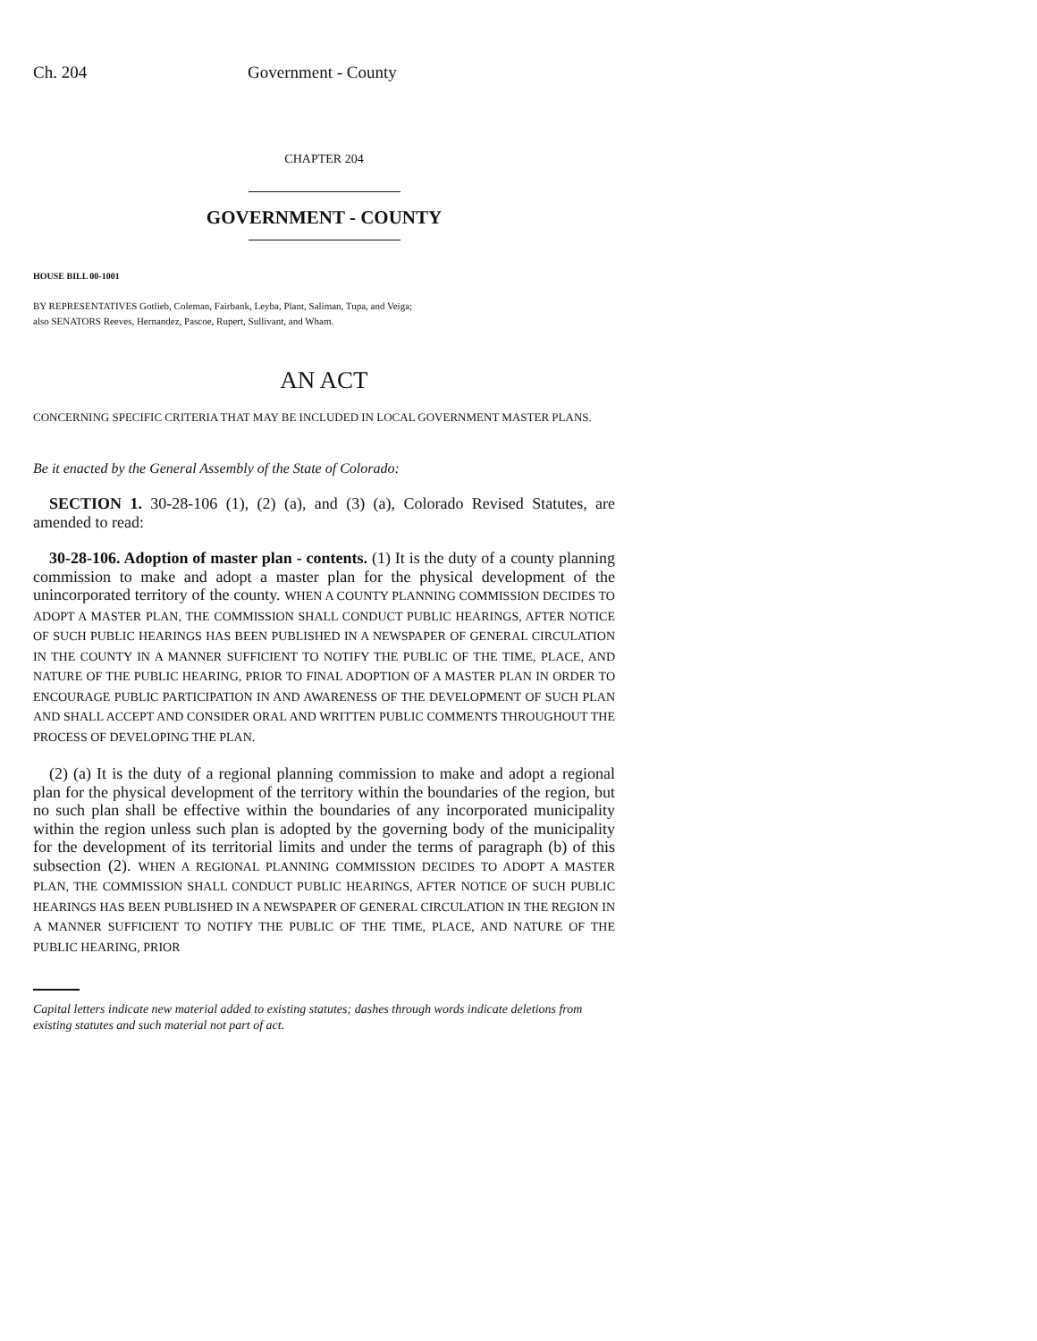Ch. 204 Government - County
CHAPTER 204
GOVERNMENT - COUNTY
HOUSE BILL 00-1001
BY REPRESENTATIVES Gotlieb, Coleman, Fairbank, Leyba, Plant, Saliman, Tupa, and Veiga;
also SENATORS Reeves, Hernandez, Pascoe, Rupert, Sullivant, and Wham.
AN ACT
CONCERNING SPECIFIC CRITERIA THAT MAY BE INCLUDED IN LOCAL GOVERNMENT MASTER PLANS.
Be it enacted by the General Assembly of the State of Colorado:
SECTION 1. 30-28-106 (1), (2) (a), and (3) (a), Colorado Revised Statutes, are amended to read:
30-28-106. Adoption of master plan - contents. (1) It is the duty of a county planning commission to make and adopt a master plan for the physical development of the unincorporated territory of the county. WHEN A COUNTY PLANNING COMMISSION DECIDES TO ADOPT A MASTER PLAN, THE COMMISSION SHALL CONDUCT PUBLIC HEARINGS, AFTER NOTICE OF SUCH PUBLIC HEARINGS HAS BEEN PUBLISHED IN A NEWSPAPER OF GENERAL CIRCULATION IN THE COUNTY IN A MANNER SUFFICIENT TO NOTIFY THE PUBLIC OF THE TIME, PLACE, AND NATURE OF THE PUBLIC HEARING, PRIOR TO FINAL ADOPTION OF A MASTER PLAN IN ORDER TO ENCOURAGE PUBLIC PARTICIPATION IN AND AWARENESS OF THE DEVELOPMENT OF SUCH PLAN AND SHALL ACCEPT AND CONSIDER ORAL AND WRITTEN PUBLIC COMMENTS THROUGHOUT THE PROCESS OF DEVELOPING THE PLAN.
(2) (a) It is the duty of a regional planning commission to make and adopt a regional plan for the physical development of the territory within the boundaries of the region, but no such plan shall be effective within the boundaries of any incorporated municipality within the region unless such plan is adopted by the governing body of the municipality for the development of its territorial limits and under the terms of paragraph (b) of this subsection (2). WHEN A REGIONAL PLANNING COMMISSION DECIDES TO ADOPT A MASTER PLAN, THE COMMISSION SHALL CONDUCT PUBLIC HEARINGS, AFTER NOTICE OF SUCH PUBLIC HEARINGS HAS BEEN PUBLISHED IN A NEWSPAPER OF GENERAL CIRCULATION IN THE REGION IN A MANNER SUFFICIENT TO NOTIFY THE PUBLIC OF THE TIME, PLACE, AND NATURE OF THE PUBLIC HEARING, PRIOR
Capital letters indicate new material added to existing statutes; dashes through words indicate deletions from existing statutes and such material not part of act.